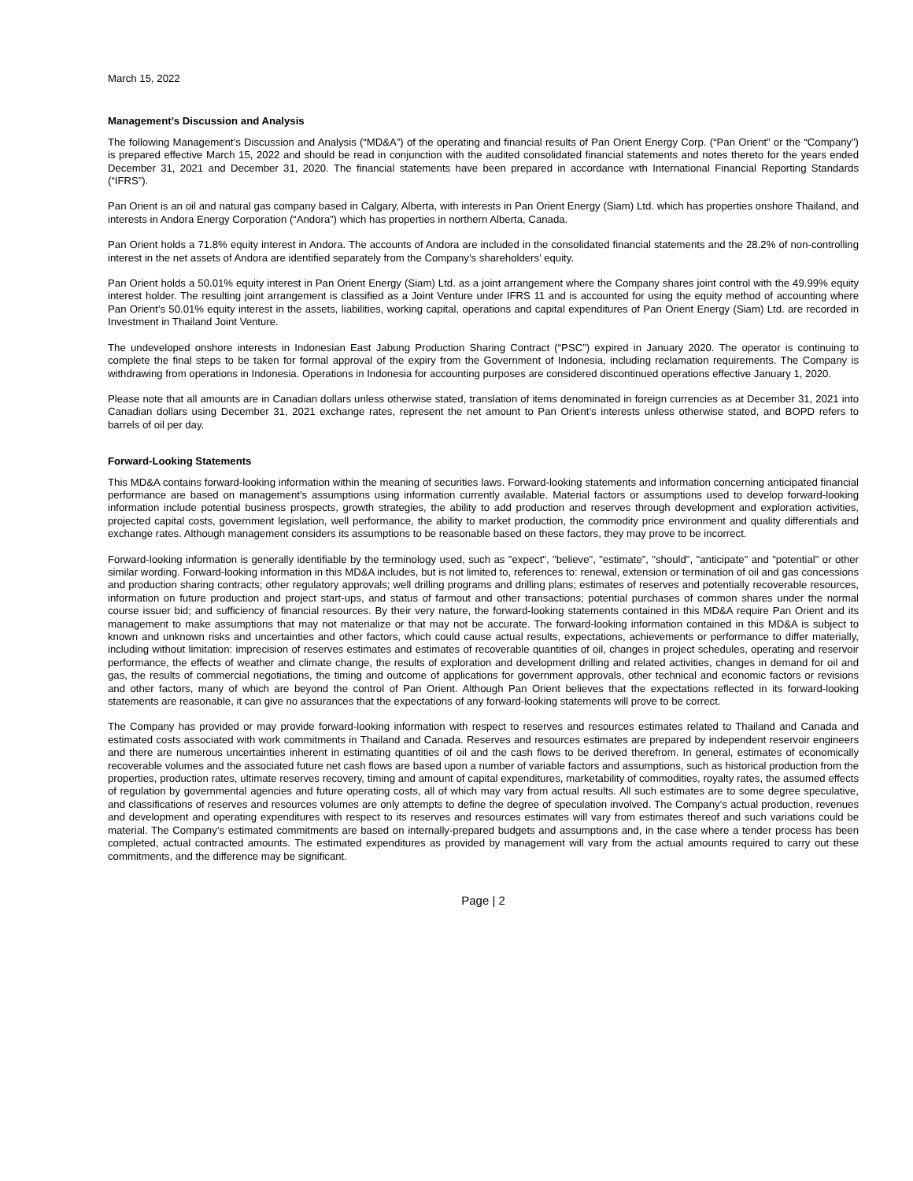March 15, 2022
Management’s Discussion and Analysis
The following Management’s Discussion and Analysis (“MD&A”) of the operating and financial results of Pan Orient Energy Corp. (“Pan Orient” or the “Company”) is prepared effective March 15, 2022 and should be read in conjunction with the audited consolidated financial statements and notes thereto for the years ended December 31, 2021 and December 31, 2020. The financial statements have been prepared in accordance with International Financial Reporting Standards (“IFRS”).
Pan Orient is an oil and natural gas company based in Calgary, Alberta, with interests in Pan Orient Energy (Siam) Ltd. which has properties onshore Thailand, and interests in Andora Energy Corporation (“Andora”) which has properties in northern Alberta, Canada.
Pan Orient holds a 71.8% equity interest in Andora. The accounts of Andora are included in the consolidated financial statements and the 28.2% of non-controlling interest in the net assets of Andora are identified separately from the Company’s shareholders’ equity.
Pan Orient holds a 50.01% equity interest in Pan Orient Energy (Siam) Ltd. as a joint arrangement where the Company shares joint control with the 49.99% equity interest holder. The resulting joint arrangement is classified as a Joint Venture under IFRS 11 and is accounted for using the equity method of accounting where Pan Orient’s 50.01% equity interest in the assets, liabilities, working capital, operations and capital expenditures of Pan Orient Energy (Siam) Ltd. are recorded in Investment in Thailand Joint Venture.
The undeveloped onshore interests in Indonesian East Jabung Production Sharing Contract (“PSC”) expired in January 2020. The operator is continuing to complete the final steps to be taken for formal approval of the expiry from the Government of Indonesia, including reclamation requirements. The Company is withdrawing from operations in Indonesia. Operations in Indonesia for accounting purposes are considered discontinued operations effective January 1, 2020.
Please note that all amounts are in Canadian dollars unless otherwise stated, translation of items denominated in foreign currencies as at December 31, 2021 into Canadian dollars using December 31, 2021 exchange rates, represent the net amount to Pan Orient’s interests unless otherwise stated, and BOPD refers to barrels of oil per day.
Forward-Looking Statements
This MD&A contains forward-looking information within the meaning of securities laws. Forward-looking statements and information concerning anticipated financial performance are based on management’s assumptions using information currently available. Material factors or assumptions used to develop forward-looking information include potential business prospects, growth strategies, the ability to add production and reserves through development and exploration activities, projected capital costs, government legislation, well performance, the ability to market production, the commodity price environment and quality differentials and exchange rates. Although management considers its assumptions to be reasonable based on these factors, they may prove to be incorrect.
Forward-looking information is generally identifiable by the terminology used, such as "expect", "believe", "estimate”, "should", "anticipate" and "potential" or other similar wording. Forward-looking information in this MD&A includes, but is not limited to, references to: renewal, extension or termination of oil and gas concessions and production sharing contracts; other regulatory approvals; well drilling programs and drilling plans; estimates of reserves and potentially recoverable resources, information on future production and project start-ups, and status of farmout and other transactions; potential purchases of common shares under the normal course issuer bid; and sufficiency of financial resources. By their very nature, the forward-looking statements contained in this MD&A require Pan Orient and its management to make assumptions that may not materialize or that may not be accurate. The forward-looking information contained in this MD&A is subject to known and unknown risks and uncertainties and other factors, which could cause actual results, expectations, achievements or performance to differ materially, including without limitation: imprecision of reserves estimates and estimates of recoverable quantities of oil, changes in project schedules, operating and reservoir performance, the effects of weather and climate change, the results of exploration and development drilling and related activities, changes in demand for oil and gas, the results of commercial negotiations, the timing and outcome of applications for government approvals, other technical and economic factors or revisions and other factors, many of which are beyond the control of Pan Orient. Although Pan Orient believes that the expectations reflected in its forward-looking statements are reasonable, it can give no assurances that the expectations of any forward-looking statements will prove to be correct.
The Company has provided or may provide forward-looking information with respect to reserves and resources estimates related to Thailand and Canada and estimated costs associated with work commitments in Thailand and Canada. Reserves and resources estimates are prepared by independent reservoir engineers and there are numerous uncertainties inherent in estimating quantities of oil and the cash flows to be derived therefrom. In general, estimates of economically recoverable volumes and the associated future net cash flows are based upon a number of variable factors and assumptions, such as historical production from the properties, production rates, ultimate reserves recovery, timing and amount of capital expenditures, marketability of commodities, royalty rates, the assumed effects of regulation by governmental agencies and future operating costs, all of which may vary from actual results. All such estimates are to some degree speculative, and classifications of reserves and resources volumes are only attempts to define the degree of speculation involved. The Company’s actual production, revenues and development and operating expenditures with respect to its reserves and resources estimates will vary from estimates thereof and such variations could be material. The Company’s estimated commitments are based on internally-prepared budgets and assumptions and, in the case where a tender process has been completed, actual contracted amounts. The estimated expenditures as provided by management will vary from the actual amounts required to carry out these commitments, and the difference may be significant.
Page | 2